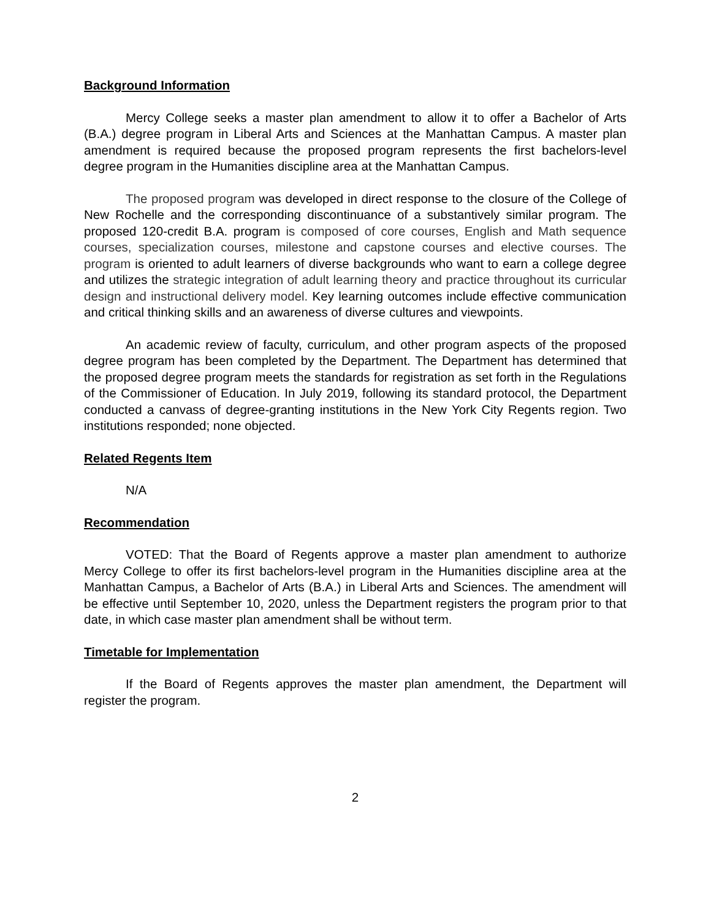Background Information
Mercy College seeks a master plan amendment to allow it to offer a Bachelor of Arts (B.A.) degree program in Liberal Arts and Sciences at the Manhattan Campus. A master plan amendment is required because the proposed program represents the first bachelors-level degree program in the Humanities discipline area at the Manhattan Campus.
The proposed program was developed in direct response to the closure of the College of New Rochelle and the corresponding discontinuance of a substantively similar program. The proposed 120-credit B.A. program is composed of core courses, English and Math sequence courses, specialization courses, milestone and capstone courses and elective courses. The program is oriented to adult learners of diverse backgrounds who want to earn a college degree and utilizes the strategic integration of adult learning theory and practice throughout its curricular design and instructional delivery model. Key learning outcomes include effective communication and critical thinking skills and an awareness of diverse cultures and viewpoints.
An academic review of faculty, curriculum, and other program aspects of the proposed degree program has been completed by the Department. The Department has determined that the proposed degree program meets the standards for registration as set forth in the Regulations of the Commissioner of Education. In July 2019, following its standard protocol, the Department conducted a canvass of degree-granting institutions in the New York City Regents region. Two institutions responded; none objected.
Related Regents Item
N/A
Recommendation
VOTED: That the Board of Regents approve a master plan amendment to authorize Mercy College to offer its first bachelors-level program in the Humanities discipline area at the Manhattan Campus, a Bachelor of Arts (B.A.) in Liberal Arts and Sciences. The amendment will be effective until September 10, 2020, unless the Department registers the program prior to that date, in which case master plan amendment shall be without term.
Timetable for Implementation
If the Board of Regents approves the master plan amendment, the Department will register the program.
2